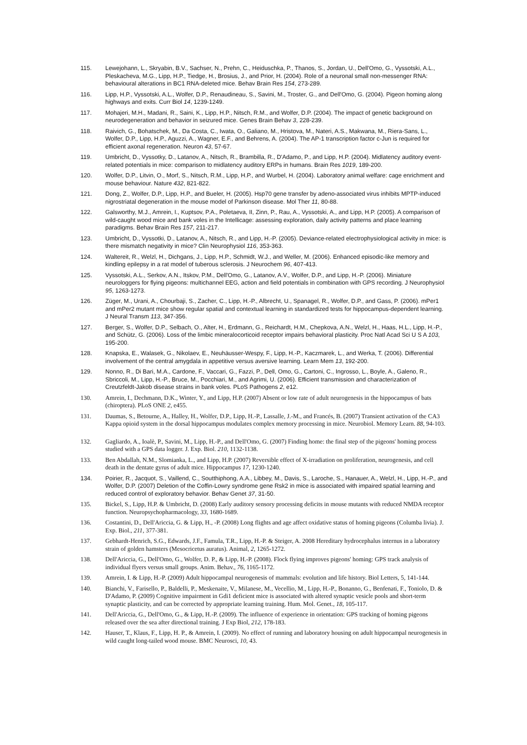115. Lewejohann, L., Skryabin, B.V., Sachser, N., Prehn, C., Heiduschka, P., Thanos, S., Jordan, U., Dell'Omo, G., Vyssotski, A.L., Pleskacheva, M.G., Lipp, H.P., Tiedge, H., Brosius, J., and Prior, H. (2004). Role of a neuronal small non-messenger RNA: behavioural alterations in BC1 RNA-deleted mice. Behav Brain Res 154, 273-289.
116. Lipp, H.P., Vyssotski, A.L., Wolfer, D.P., Renaudineau, S., Savini, M., Troster, G., and Dell'Omo, G. (2004). Pigeon homing along highways and exits. Curr Biol 14, 1239-1249.
117. Mohajeri, M.H., Madani, R., Saini, K., Lipp, H.P., Nitsch, R.M., and Wolfer, D.P. (2004). The impact of genetic background on neurodegeneration and behavior in seizured mice. Genes Brain Behav 3, 228-239.
118. Raivich, G., Bohatschek, M., Da Costa, C., Iwata, O., Galiano, M., Hristova, M., Nateri, A.S., Makwana, M., Riera-Sans, L., Wolfer, D.P., Lipp, H.P., Aguzzi, A., Wagner, E.F., and Behrens, A. (2004). The AP-1 transcription factor c-Jun is required for efficient axonal regeneration. Neuron 43, 57-67.
119. Umbricht, D., Vyssotky, D., Latanov, A., Nitsch, R., Brambilla, R., D'Adamo, P., and Lipp, H.P. (2004). Midlatency auditory event-related potentials in mice: comparison to midlatency auditory ERPs in humans. Brain Res 1019, 189-200.
120. Wolfer, D.P., Litvin, O., Morf, S., Nitsch, R.M., Lipp, H.P., and Wurbel, H. (2004). Laboratory animal welfare: cage enrichment and mouse behaviour. Nature 432, 821-822.
121. Dong, Z., Wolfer, D.P., Lipp, H.P., and Bueler, H. (2005). Hsp70 gene transfer by adeno-associated virus inhibits MPTP-induced nigrostriatal degeneration in the mouse model of Parkinson disease. Mol Ther 11, 80-88.
122. Galsworthy, M.J., Amrein, I., Kuptsov, P.A., Poletaeva, II, Zinn, P., Rau, A., Vyssotski, A., and Lipp, H.P. (2005). A comparison of wild-caught wood mice and bank voles in the Intellicage: assessing exploration, daily activity patterns and place learning paradigms. Behav Brain Res 157, 211-217.
123. Umbricht, D., Vyssotki, D., Latanov, A., Nitsch, R., and Lipp, H.-P. (2005). Deviance-related electrophysiological activity in mice: is there mismatch negativity in mice? Clin Neurophysiol 116, 353-363.
124. Waltereit, R., Welzl, H., Dichgans, J., Lipp, H.P., Schmidt, W.J., and Weller, M. (2006). Enhanced episodic-like memory and kindling epilepsy in a rat model of tuberous sclerosis. J Neurochem 96, 407-413.
125. Vyssotski, A.L., Serkov, A.N., Itskov, P.M., Dell'Omo, G., Latanov, A.V., Wolfer, D.P., and Lipp, H.-P. (2006). Miniature neurologgers for flying pigeons: multichannel EEG, action and field potentials in combination with GPS recording. J Neurophysiol 95, 1263-1273.
126. Züger, M., Urani, A., Chourbaji, S., Zacher, C., Lipp, H.-P., Albrecht, U., Spanagel, R., Wolfer, D.P., and Gass, P. (2006). mPer1 and mPer2 mutant mice show regular spatial and contextual learning in standardized tests for hippocampus-dependent learning. J Neural Transm 113, 347-356.
127. Berger, S., Wolfer, D.P., Selbach, O., Alter, H., Erdmann, G., Reichardt, H.M., Chepkova, A.N., Welzl, H., Haas, H.L., Lipp, H.-P., and Schütz, G. (2006). Loss of the limbic mineralocorticoid receptor impairs behavioral plasticity. Proc Natl Acad Sci U S A 103, 195-200.
128. Knapska, E., Walasek, G., Nikolaev, E., Neuhäusser-Wespy, F., Lipp, H.-P., Kaczmarek, L., and Werka, T. (2006). Differential involvement of the central amygdala in appetitive versus aversive learning. Learn Mem 13, 192-200.
129. Nonno, R., Di Bari, M.A., Cardone, F., Vaccari, G., Fazzi, P., Dell, Omo, G., Cartoni, C., Ingrosso, L., Boyle, A., Galeno, R., Sbriccoli, M., Lipp, H.-P., Bruce, M., Pocchiari, M., and Agrimi, U. (2006). Efficient transmission and characterization of Creutzfeldt-Jakob disease strains in bank voles. PLoS Pathogens 2, e12.
130. Amrein, I., Dechmann, D.K., Winter, Y., and Lipp, H.P. (2007) Absent or low rate of adult neurogenesis in the hippocampus of bats (chiroptera). PLoS ONE 2, e455.
131. Daumas, S., Betourne, A., Halley, H., Wolfer, D.P., Lipp, H.-P., Lassalle, J.-M., and Francés, B. (2007) Transient activation of the CA3 Kappa opioid system in the dorsal hippocampus modulates complex memory processing in mice. Neurobiol. Memory Learn. 88, 94-103.
132. Gagliardo, A., Ioalè, P., Savini, M., Lipp, H.-P., and Dell'Omo, G. (2007) Finding home: the final step of the pigeons' homing process studied with a GPS data logger. J. Exp. Biol. 210, 1132-1138.
133. Ben Abdallah, N.M., Slomianka, L., and Lipp, H.P. (2007) Reversible effect of X-irradiation on proliferation, neurogenesis, and cell death in the dentate gyrus of adult mice. Hippocampus 17, 1230-1240.
134. Poirier, R., Jacquot, S., Vaillend, C., Soutthiphong, A.A., Libbey, M., Davis, S., Laroche, S., Hanauer, A., Welzl, H., Lipp, H.-P., and Wolfer, D.P. (2007) Deletion of the Coffin-Lowry syndrome gene Rsk2 in mice is associated with impaired spatial learning and reduced control of exploratory behavior. Behav Genet 37, 31-50.
135. Bickel, S., Lipp, H.P. & Umbricht, D. (2008) Early auditory sensory processing deficits in mouse mutants with reduced NMDA receptor function. Neuropsychopharmacology, 33, 1680-1689.
136. Costantini, D., Dell'Ariccia, G. & Lipp, H., -P. (2008) Long flights and age affect oxidative status of homing pigeons (Columba livia). J. Exp. Biol., 211, 377-381.
137. Gebhardt-Henrich, S.G., Edwards, J.F., Famula, T.R., Lipp, H.-P. & Steiger, A. 2008 Hereditary hydrocephalus internus in a laboratory strain of golden hamsters (Mesocricetus auratus). Animal, 2, 1265-1272.
138. Dell'Ariccia, G., Dell'Omo, G., Wolfer, D. P., & Lipp, H.-P. (2008). Flock flying improves pigeons' homing: GPS track analysis of individual flyers versus small groups. Anim. Behav., 76, 1165-1172.
139. Amrein, I. & Lipp, H.-P. (2009) Adult hippocampal neurogenesis of mammals: evolution and life history. Biol Letters, 5, 141-144.
140. Bianchi, V., Farisello, P., Baldelli, P., Meskenaite, V., Milanese, M., Vecellio, M., Lipp, H.-P., Bonanno, G., Benfenati, F., Toniolo, D. & D'Adamo, P. (2009) Cognitive impairment in Gdi1 deficient mice is associated with altered synaptic vesicle pools and short-term synaptic plasticity, and can be corrected by appropriate learning training. Hum. Mol. Genet., 18, 105-117.
141. Dell'Ariccia, G., Dell'Omo, G., & Lipp, H.-P. (2009). The influence of experience in orientation: GPS tracking of homing pigeons released over the sea after directional training. J Exp Biol, 212, 178-183.
142. Hauser, T., Klaus, F., Lipp, H. P., & Amrein, I. (2009). No effect of running and laboratory housing on adult hippocampal neurogenesis in wild caught long-tailed wood mouse. BMC Neurosci, 10, 43.